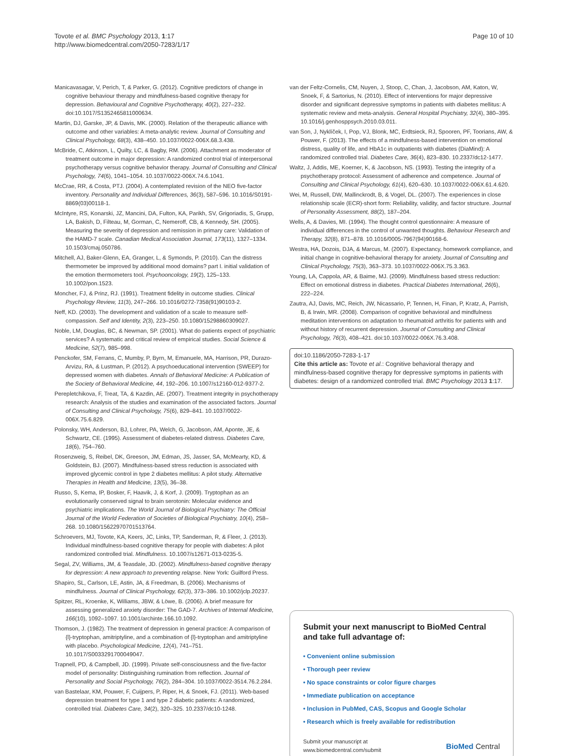Tovote et al. BMC Psychology 2013, 1:17
http://www.biomedcentral.com/2050-7283/1/17
Page 10 of 10
Manicavasagar, V, Perich, T, & Parker, G. (2012). Cognitive predictors of change in cognitive behaviour therapy and mindfulness-based cognitive therapy for depression. Behavioural and Cognitive Psychotherapy, 40(2), 227–232. doi:10.1017/S1352465811000634.
Martin, DJ, Garske, JP, & Davis, MK. (2000). Relation of the therapeutic alliance with outcome and other variables: A meta-analytic review. Journal of Consulting and Clinical Psychology, 68(3), 438–450. 10.1037/0022-006X.68.3.438.
McBride, C, Atkinson, L, Quilty, LC, & Bagby, RM. (2006). Attachment as moderator of treatment outcome in major depression: A randomized control trial of interpersonal psychotherapy versus cognitive behavior therapy. Journal of Consulting and Clinical Psychology, 74(6), 1041–1054. 10.1037/0022-006X.74.6.1041.
McCrae, RR, & Costa, PTJ. (2004). A contemplated revision of the NEO five-factor inventory. Personality and Individual Differences, 36(3), 587–596. 10.1016/S0191-8869(03)00118-1.
McIntyre, RS, Konarski, JZ, Mancini, DA, Fulton, KA, Parikh, SV, Grigoriadis, S, Grupp, LA, Bakish, D, Filteau, M, Gorman, C, Nemeroff, CB, & Kennedy, SH. (2005). Measuring the severity of depression and remission in primary care: Validation of the HAMD-7 scale. Canadian Medical Association Journal, 173(11), 1327–1334. 10.1503/cmaj.050786.
Mitchell, AJ, Baker-Glenn, EA, Granger, L, & Symonds, P. (2010). Can the distress thermometer be improved by additional mood domains? part I. initial validation of the emotion thermometers tool. Psychooncology, 19(2), 125–133. 10.1002/pon.1523.
Moncher, FJ, & Prinz, RJ. (1991). Treatment fidelity in outcome studies. Clinical Psychology Review, 11(3), 247–266. 10.1016/0272-7358(91)90103-2.
Neff, KD. (2003). The development and validation of a scale to measure self-compassion. Self and Identity, 2(3), 223–250. 10.1080/15298860309027.
Noble, LM, Douglas, BC, & Newman, SP. (2001). What do patients expect of psychiatric services? A systematic and critical review of empirical studies. Social Science & Medicine, 52(7), 985–998.
Penckofer, SM, Ferrans, C, Mumby, P, Byrn, M, Emanuele, MA, Harrison, PR, Durazo-Arvizu, RA, & Lustman, P. (2012). A psychoeducational intervention (SWEEP) for depressed women with diabetes. Annals of Behavioral Medicine: A Publication of the Society of Behavioral Medicine, 44, 192–206. 10.1007/s12160-012-9377-2.
Perepletchikova, F, Treat, TA, & Kazdin, AE. (2007). Treatment integrity in psychotherapy research: Analysis of the studies and examination of the associated factors. Journal of Consulting and Clinical Psychology, 75(6), 829–841. 10.1037/0022-006X.75.6.829.
Polonsky, WH, Anderson, BJ, Lohrer, PA, Welch, G, Jacobson, AM, Aponte, JE, & Schwartz, CE. (1995). Assessment of diabetes-related distress. Diabetes Care, 18(6), 754–760.
Rosenzweig, S, Reibel, DK, Greeson, JM, Edman, JS, Jasser, SA, McMearty, KD, & Goldstein, BJ. (2007). Mindfulness-based stress reduction is associated with improved glycemic control in type 2 diabetes mellitus: A pilot study. Alternative Therapies in Health and Medicine, 13(5), 36–38.
Russo, S, Kema, IP, Bosker, F, Haavik, J, & Korf, J. (2009). Tryptophan as an evolutionarily conserved signal to brain serotonin: Molecular evidence and psychiatric implications. The World Journal of Biological Psychiatry: The Official Journal of the World Federation of Societies of Biological Psychiatry, 10(4), 258–268. 10.1080/15622970701513764.
Schroevers, MJ, Tovote, KA, Keers, JC, Links, TP, Sanderman, R, & Fleer, J. (2013). Individual mindfulness-based cognitive therapy for people with diabetes: A pilot randomized controlled trial. Mindfulness. 10.1007/s12671-013-0235-5.
Segal, ZV, Williams, JM, & Teasdale, JD. (2002). Mindfulness-based cognitive therapy for depression: A new approach to preventing relapse. New York: Guilford Press.
Shapiro, SL, Carlson, LE, Astin, JA, & Freedman, B. (2006). Mechanisms of mindfulness. Journal of Clinical Psychology, 62(3), 373–386. 10.1002/jclp.20237.
Spitzer, RL, Kroenke, K, Williams, JBW, & Löwe, B. (2006). A brief measure for assessing generalized anxiety disorder: The GAD-7. Archives of Internal Medicine, 166(10), 1092–1097. 10.1001/archinte.166.10.1092.
Thomson, J. (1982). The treatment of depression in general practice: A comparison of {l}-tryptophan, amitriptyline, and a combination of {l}-tryptophan and amitriptyline with placebo. Psychological Medicine, 12(4), 741–751. 10.1017/S0033291700049047.
Trapnell, PD, & Campbell, JD. (1999). Private self-consciousness and the five-factor model of personality: Distinguishing rumination from reflection. Journal of Personality and Social Psychology, 76(2), 284–304. 10.1037/0022-3514.76.2.284.
van Bastelaar, KM, Pouwer, F, Cuijpers, P, Riper, H, & Snoek, FJ. (2011). Web-based depression treatment for type 1 and type 2 diabetic patients: A randomized, controlled trial. Diabetes Care, 34(2), 320–325. 10.2337/dc10-1248.
van der Feltz-Cornelis, CM, Nuyen, J, Stoop, C, Chan, J, Jacobson, AM, Katon, W, Snoek, F, & Sartorius, N. (2010). Effect of interventions for major depressive disorder and significant depressive symptoms in patients with diabetes mellitus: A systematic review and meta-analysis. General Hospital Psychiatry, 32(4), 380–395. 10.1016/j.genhosppsych.2010.03.011.
van Son, J, Nyklíček, I, Pop, VJ, Blonk, MC, Erdtsieck, RJ, Spooren, PF, Toorians, AW, & Pouwer, F. (2013). The effects of a mindfulness-based intervention on emotional distress, quality of life, and HbA1c in outpatients with diabetes (DiaMind): A randomized controlled trial. Diabetes Care, 36(4), 823–830. 10.2337/dc12-1477.
Waltz, J, Addis, ME, Koerner, K, & Jacobson, NS. (1993). Testing the integrity of a psychotherapy protocol: Assessment of adherence and competence. Journal of Consulting and Clinical Psychology, 61(4), 620–630. 10.1037/0022-006X.61.4.620.
Wei, M, Russell, DW, Mallinckrodt, B, & Vogel, DL. (2007). The experiences in close relationship scale (ECR)-short form: Reliability, validity, and factor structure. Journal of Personality Assessment, 88(2), 187–204.
Wells, A, & Davies, MI. (1994). The thought control questionnaire: A measure of individual differences in the control of unwanted thoughts. Behaviour Research and Therapy, 32(8), 871–878. 10.1016/0005-7967(94)90168-6.
Westra, HA, Dozois, DJA, & Marcus, M. (2007). Expectancy, homework compliance, and initial change in cognitive-behavioral therapy for anxiety. Journal of Consulting and Clinical Psychology, 75(3), 363–373. 10.1037/0022-006X.75.3.363.
Young, LA, Cappola, AR, & Baime, MJ. (2009). Mindfulness based stress reduction: Effect on emotional distress in diabetes. Practical Diabetes International, 26(6), 222–224.
Zautra, AJ, Davis, MC, Reich, JW, Nicassario, P, Tennen, H, Finan, P, Kratz, A, Parrish, B, & Irwin, MR. (2008). Comparison of cognitive behavioral and mindfulness meditation interventions on adaptation to rheumatoid arthritis for patients with and without history of recurrent depression. Journal of Consulting and Clinical Psychology, 76(3), 408–421. doi:10.1037/0022-006X.76.3.408.
doi:10.1186/2050-7283-1-17
Cite this article as: Tovote et al.: Cognitive behavioral therapy and mindfulness-based cognitive therapy for depressive symptoms in patients with diabetes: design of a randomized controlled trial. BMC Psychology 2013 1:17.
Submit your next manuscript to BioMed Central and take full advantage of:
• Convenient online submission
• Thorough peer review
• No space constraints or color figure charges
• Immediate publication on acceptance
• Inclusion in PubMed, CAS, Scopus and Google Scholar
• Research which is freely available for redistribution
Submit your manuscript at
www.biomedcentral.com/submit
BioMed Central